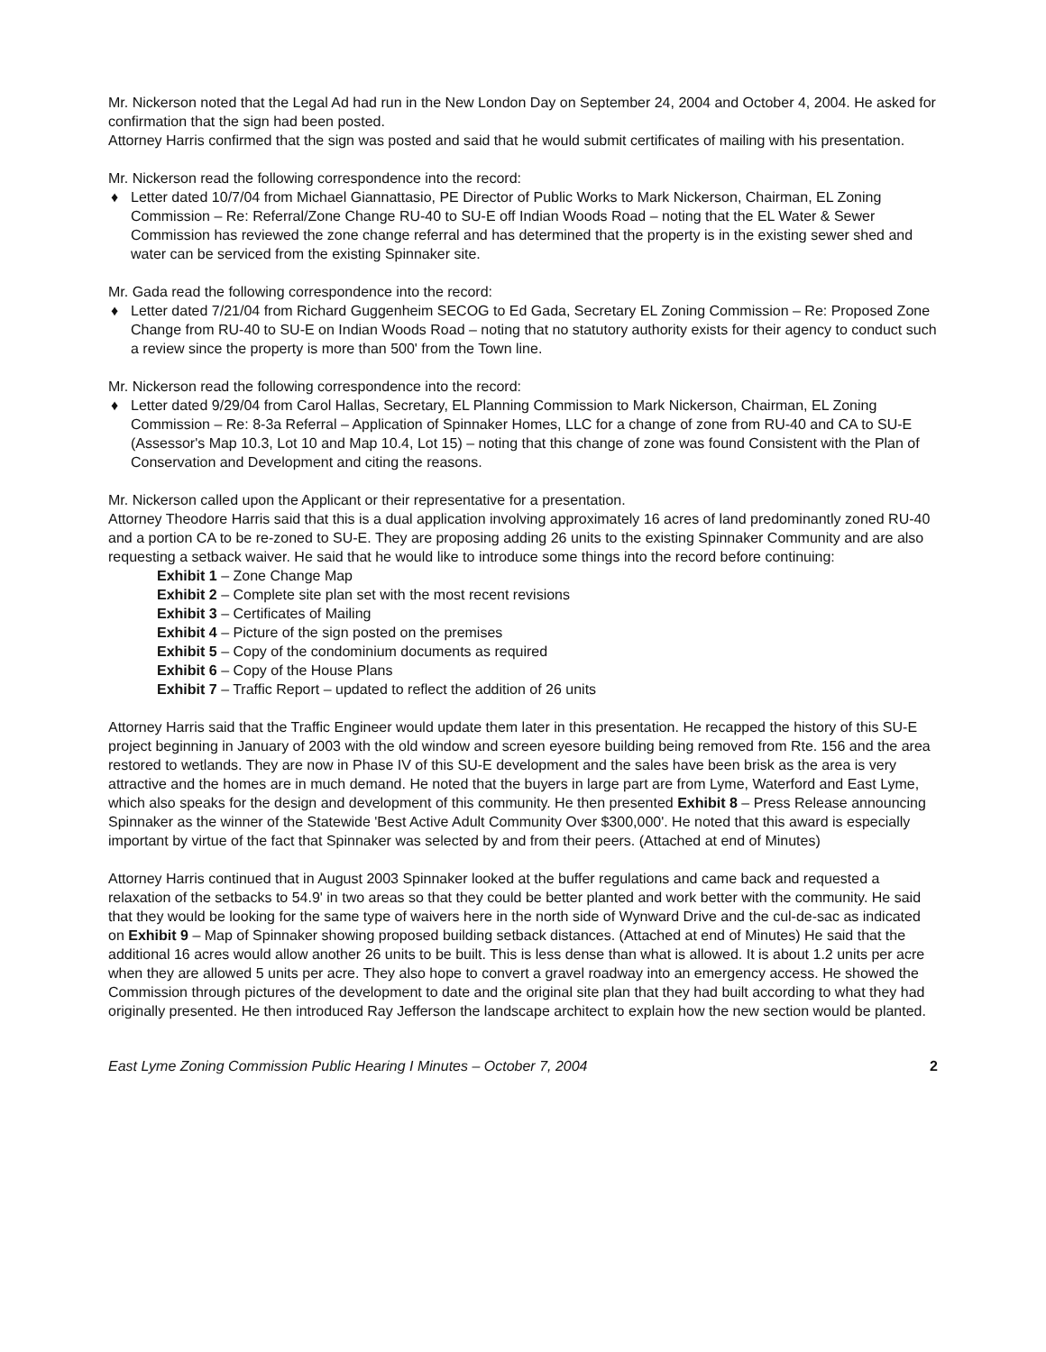Mr. Nickerson noted that the Legal Ad had run in the New London Day on September 24, 2004 and October 4, 2004. He asked for confirmation that the sign had been posted.
Attorney Harris confirmed that the sign was posted and said that he would submit certificates of mailing with his presentation.
Mr. Nickerson read the following correspondence into the record:
♦ Letter dated 10/7/04 from Michael Giannattasio, PE Director of Public Works to Mark Nickerson, Chairman, EL Zoning Commission – Re: Referral/Zone Change RU-40 to SU-E off Indian Woods Road – noting that the EL Water & Sewer Commission has reviewed the zone change referral and has determined that the property is in the existing sewer shed and water can be serviced from the existing Spinnaker site.
Mr. Gada read the following correspondence into the record:
♦ Letter dated 7/21/04 from Richard Guggenheim SECOG to Ed Gada, Secretary EL Zoning Commission – Re: Proposed Zone Change from RU-40 to SU-E on Indian Woods Road – noting that no statutory authority exists for their agency to conduct such a review since the property is more than 500' from the Town line.
Mr. Nickerson read the following correspondence into the record:
♦ Letter dated 9/29/04 from Carol Hallas, Secretary, EL Planning Commission to Mark Nickerson, Chairman, EL Zoning Commission – Re: 8-3a Referral – Application of Spinnaker Homes, LLC for a change of zone from RU-40 and CA to SU-E (Assessor's Map 10.3, Lot 10 and Map 10.4, Lot 15) – noting that this change of zone was found Consistent with the Plan of Conservation and Development and citing the reasons.
Mr. Nickerson called upon the Applicant or their representative for a presentation.
Attorney Theodore Harris said that this is a dual application involving approximately 16 acres of land predominantly zoned RU-40 and a portion CA to be re-zoned to SU-E. They are proposing adding 26 units to the existing Spinnaker Community and are also requesting a setback waiver. He said that he would like to introduce some things into the record before continuing:
Exhibit 1 – Zone Change Map
Exhibit 2 – Complete site plan set with the most recent revisions
Exhibit 3 – Certificates of Mailing
Exhibit 4 – Picture of the sign posted on the premises
Exhibit 5 – Copy of the condominium documents as required
Exhibit 6 – Copy of the House Plans
Exhibit 7 – Traffic Report – updated to reflect the addition of 26 units
Attorney Harris said that the Traffic Engineer would update them later in this presentation. He recapped the history of this SU-E project beginning in January of 2003 with the old window and screen eyesore building being removed from Rte. 156 and the area restored to wetlands. They are now in Phase IV of this SU-E development and the sales have been brisk as the area is very attractive and the homes are in much demand. He noted that the buyers in large part are from Lyme, Waterford and East Lyme, which also speaks for the design and development of this community. He then presented Exhibit 8 – Press Release announcing Spinnaker as the winner of the Statewide 'Best Active Adult Community Over $300,000'. He noted that this award is especially important by virtue of the fact that Spinnaker was selected by and from their peers. (Attached at end of Minutes)
Attorney Harris continued that in August 2003 Spinnaker looked at the buffer regulations and came back and requested a relaxation of the setbacks to 54.9' in two areas so that they could be better planted and work better with the community. He said that they would be looking for the same type of waivers here in the north side of Wynward Drive and the cul-de-sac as indicated on Exhibit 9 – Map of Spinnaker showing proposed building setback distances. (Attached at end of Minutes) He said that the additional 16 acres would allow another 26 units to be built. This is less dense than what is allowed. It is about 1.2 units per acre when they are allowed 5 units per acre. They also hope to convert a gravel roadway into an emergency access. He showed the Commission through pictures of the development to date and the original site plan that they had built according to what they had originally presented. He then introduced Ray Jefferson the landscape architect to explain how the new section would be planted.
East Lyme Zoning Commission Public Hearing I Minutes – October 7, 2004 2